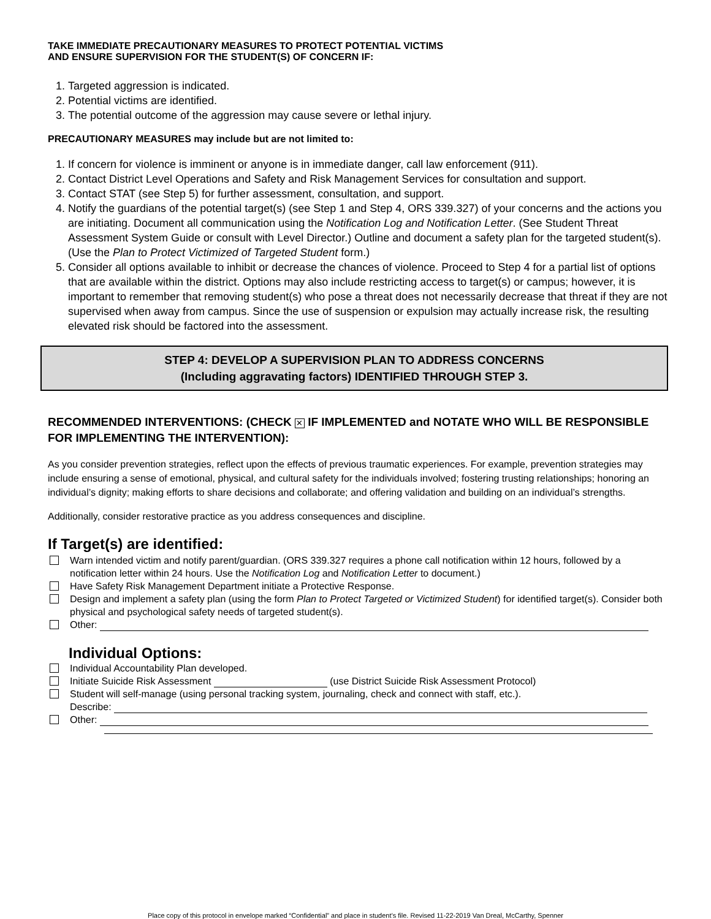TAKE IMMEDIATE PRECAUTIONARY MEASURES TO PROTECT POTENTIAL VICTIMS
AND ENSURE SUPERVISION FOR THE STUDENT(S) OF CONCERN IF:
1. Targeted aggression is indicated.
2. Potential victims are identified.
3. The potential outcome of the aggression may cause severe or lethal injury.
PRECAUTIONARY MEASURES may include but are not limited to:
1. If concern for violence is imminent or anyone is in immediate danger, call law enforcement (911).
2. Contact District Level Operations and Safety and Risk Management Services for consultation and support.
3. Contact STAT (see Step 5) for further assessment, consultation, and support.
4. Notify the guardians of the potential target(s) (see Step 1 and Step 4, ORS 339.327) of your concerns and the actions you are initiating. Document all communication using the Notification Log and Notification Letter. (See Student Threat Assessment System Guide or consult with Level Director.) Outline and document a safety plan for the targeted student(s). (Use the Plan to Protect Victimized of Targeted Student form.)
5. Consider all options available to inhibit or decrease the chances of violence. Proceed to Step 4 for a partial list of options that are available within the district. Options may also include restricting access to target(s) or campus; however, it is important to remember that removing student(s) who pose a threat does not necessarily decrease that threat if they are not supervised when away from campus. Since the use of suspension or expulsion may actually increase risk, the resulting elevated risk should be factored into the assessment.
STEP 4: DEVELOP A SUPERVISION PLAN TO ADDRESS CONCERNS
(Including aggravating factors) IDENTIFIED THROUGH STEP 3.
RECOMMENDED INTERVENTIONS: (CHECK ✕ IF IMPLEMENTED and NOTATE WHO WILL BE RESPONSIBLE FOR IMPLEMENTING THE INTERVENTION):
As you consider prevention strategies, reflect upon the effects of previous traumatic experiences. For example, prevention strategies may include ensuring a sense of emotional, physical, and cultural safety for the individuals involved; fostering trusting relationships; honoring an individual’s dignity; making efforts to share decisions and collaborate; and offering validation and building on an individual’s strengths.
Additionally, consider restorative practice as you address consequences and discipline.
If Target(s) are identified:
Warn intended victim and notify parent/guardian. (ORS 339.327 requires a phone call notification within 12 hours, followed by a notification letter within 24 hours. Use the Notification Log and Notification Letter to document.)
Have Safety Risk Management Department initiate a Protective Response.
Design and implement a safety plan (using the form Plan to Protect Targeted or Victimized Student) for identified target(s). Consider both physical and psychological safety needs of targeted student(s).
Other:
Individual Options:
Individual Accountability Plan developed.
Initiate Suicide Risk Assessment (use District Suicide Risk Assessment Protocol)
Student will self-manage (using personal tracking system, journaling, check and connect with staff, etc.).
Describe:
Other:
Place copy of this protocol in envelope marked “Confidential” and place in student’s file. Revised 11-22-2019 Van Dreal, McCarthy, Spenner